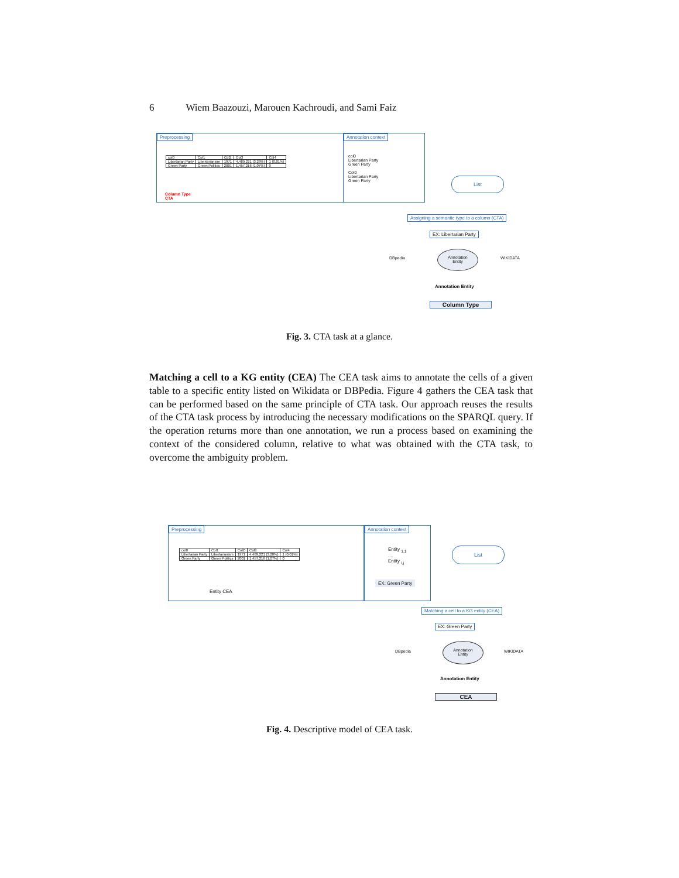6 Wiem Baazouzi, Marouen Kachroudi, and Sami Faiz
Preprocessing
| col0 | Col1 | Col2 | Col3 | Col4 |
| Libertarian Party | Libertarianism | 1971 | 4,489,221 (3.28%) | 1 (0.01%) |
| Green Party | Green Politics | 2001 | 1,457,216 (1.07%) | 0 |
Column Type
CTA
Annotation context
col0
Libertarian Party
Green Party
Col0
Libertarian Party
Green Party
List
Assigning a semantic type to a column (CTA)
EX: Libertarian Party
DBpedia
Annotation
Entity
WIKIDATA
Annotation Entity
Column Type
Fig. 3. CTA task at a glance.
Matching a cell to a KG entity (CEA) The CEA task aims to annotate the cells of a given table to a specific entity listed on Wikidata or DBPedia. Figure 4 gathers the CEA task that can be performed based on the same principle of CTA task. Our approach reuses the results of the CTA task process by introducing the necessary modifications on the SPARQL query. If the operation returns more than one annotation, we run a process based on examining the context of the considered column, relative to what was obtained with the CTA task, to overcome the ambiguity problem.
Preprocessing
| col0 | Col1 | Col2 | Col3 | Col4 |
| Libertarian Party | Libertarianism | 1971 | 4,489,221 (3.28%) | 1 (0.01%) |
| Green Party | Green Politics | 2001 | 1,457,216 (1.07%) | 0 |
Entity CEA
Annotation context
Entity <sub>1,1</sub>
....
Entity <sub>i,j</sub>
EX: Green Party
List
Matching a cell to a KG entity (CEA)
EX: Green Party
DBpedia
Annotation
Entity
WIKIDATA
Annotation Entity
CEA
Fig. 4. Descriptive model of CEA task.